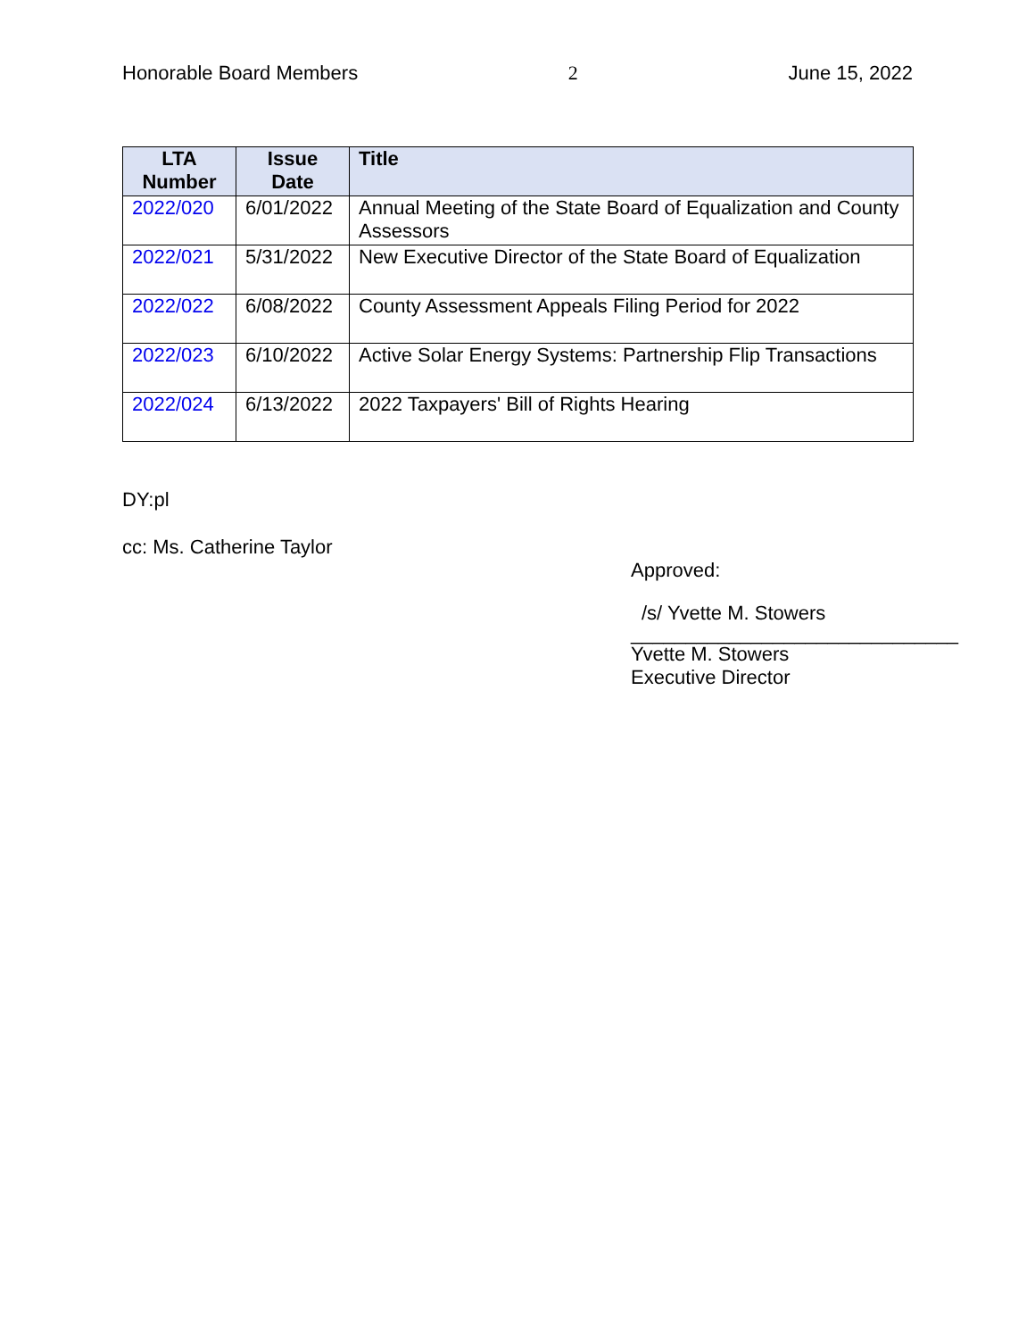Honorable Board Members 2 June 15, 2022
| LTA Number | Issue Date | Title |
| --- | --- | --- |
| 2022/020 | 6/01/2022 | Annual Meeting of the State Board of Equalization and County Assessors |
| 2022/021 | 5/31/2022 | New Executive Director of the State Board of Equalization |
| 2022/022 | 6/08/2022 | County Assessment Appeals Filing Period for 2022 |
| 2022/023 | 6/10/2022 | Active Solar Energy Systems: Partnership Flip Transactions |
| 2022/024 | 6/13/2022 | 2022 Taxpayers' Bill of Rights Hearing |
DY:pl
cc: Ms. Catherine Taylor
Approved:
/s/ Yvette M. Stowers
______________________________
Yvette M. Stowers
Executive Director